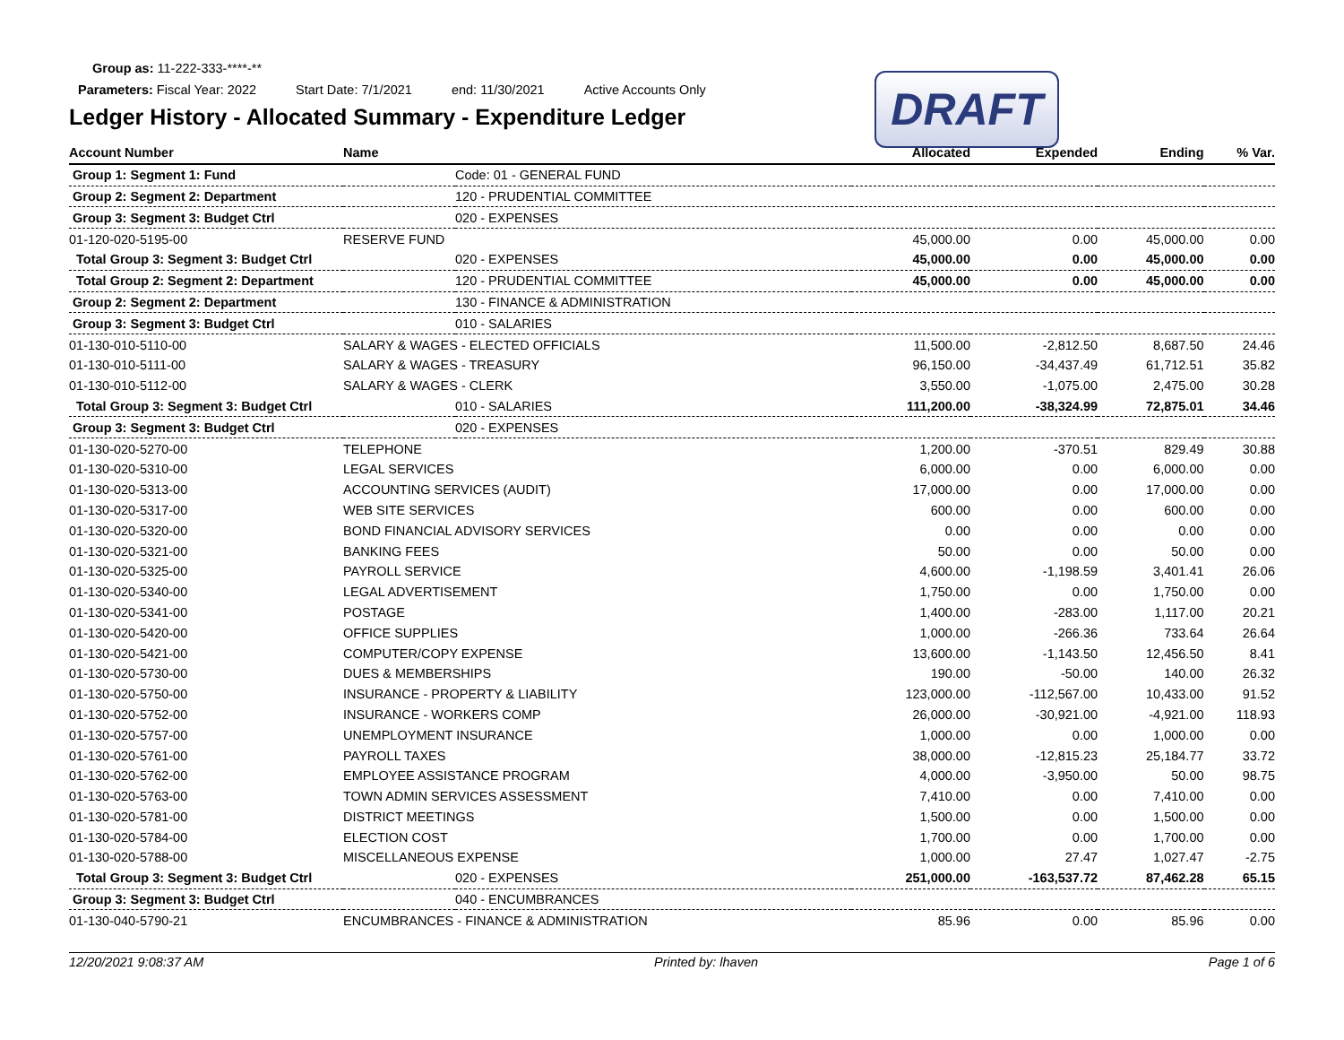Group as: 11-222-333-****-**
Parameters: Fiscal Year: 2022 Start Date: 7/1/2021 end: 11/30/2021 Active Accounts Only
Ledger History - Allocated Summary - Expenditure Ledger
DRAFT
| Account Number | Name | | Allocated | Expended | Ending | % Var. |
| --- | --- | --- | --- | --- | --- | --- |
| Group 1: Segment 1: Fund | | Code: 01 - GENERAL FUND | | | | |
| Group 2: Segment 2: Department | | 120 - PRUDENTIAL COMMITTEE | | | | |
| Group 3: Segment 3: Budget Ctrl | | 020 - EXPENSES | | | | |
| 01-120-020-5195-00 | RESERVE FUND | | 45,000.00 | 0.00 | 45,000.00 | 0.00 |
| Total Group 3: Segment 3: Budget Ctrl | | 020 - EXPENSES | 45,000.00 | 0.00 | 45,000.00 | 0.00 |
| Total Group 2: Segment 2: Department | | 120 - PRUDENTIAL COMMITTEE | 45,000.00 | 0.00 | 45,000.00 | 0.00 |
| Group 2: Segment 2: Department | | 130 - FINANCE & ADMINISTRATION | | | | |
| Group 3: Segment 3: Budget Ctrl | | 010 - SALARIES | | | | |
| 01-130-010-5110-00 | SALARY & WAGES - ELECTED OFFICIALS | | 11,500.00 | -2,812.50 | 8,687.50 | 24.46 |
| 01-130-010-5111-00 | SALARY & WAGES - TREASURY | | 96,150.00 | -34,437.49 | 61,712.51 | 35.82 |
| 01-130-010-5112-00 | SALARY & WAGES - CLERK | | 3,550.00 | -1,075.00 | 2,475.00 | 30.28 |
| Total Group 3: Segment 3: Budget Ctrl | | 010 - SALARIES | 111,200.00 | -38,324.99 | 72,875.01 | 34.46 |
| Group 3: Segment 3: Budget Ctrl | | 020 - EXPENSES | | | | |
| 01-130-020-5270-00 | TELEPHONE | | 1,200.00 | -370.51 | 829.49 | 30.88 |
| 01-130-020-5310-00 | LEGAL SERVICES | | 6,000.00 | 0.00 | 6,000.00 | 0.00 |
| 01-130-020-5313-00 | ACCOUNTING SERVICES (AUDIT) | | 17,000.00 | 0.00 | 17,000.00 | 0.00 |
| 01-130-020-5317-00 | WEB SITE SERVICES | | 600.00 | 0.00 | 600.00 | 0.00 |
| 01-130-020-5320-00 | BOND FINANCIAL ADVISORY SERVICES | | 0.00 | 0.00 | 0.00 | 0.00 |
| 01-130-020-5321-00 | BANKING FEES | | 50.00 | 0.00 | 50.00 | 0.00 |
| 01-130-020-5325-00 | PAYROLL SERVICE | | 4,600.00 | -1,198.59 | 3,401.41 | 26.06 |
| 01-130-020-5340-00 | LEGAL ADVERTISEMENT | | 1,750.00 | 0.00 | 1,750.00 | 0.00 |
| 01-130-020-5341-00 | POSTAGE | | 1,400.00 | -283.00 | 1,117.00 | 20.21 |
| 01-130-020-5420-00 | OFFICE SUPPLIES | | 1,000.00 | -266.36 | 733.64 | 26.64 |
| 01-130-020-5421-00 | COMPUTER/COPY EXPENSE | | 13,600.00 | -1,143.50 | 12,456.50 | 8.41 |
| 01-130-020-5730-00 | DUES & MEMBERSHIPS | | 190.00 | -50.00 | 140.00 | 26.32 |
| 01-130-020-5750-00 | INSURANCE - PROPERTY & LIABILITY | | 123,000.00 | -112,567.00 | 10,433.00 | 91.52 |
| 01-130-020-5752-00 | INSURANCE - WORKERS COMP | | 26,000.00 | -30,921.00 | -4,921.00 | 118.93 |
| 01-130-020-5757-00 | UNEMPLOYMENT INSURANCE | | 1,000.00 | 0.00 | 1,000.00 | 0.00 |
| 01-130-020-5761-00 | PAYROLL TAXES | | 38,000.00 | -12,815.23 | 25,184.77 | 33.72 |
| 01-130-020-5762-00 | EMPLOYEE ASSISTANCE PROGRAM | | 4,000.00 | -3,950.00 | 50.00 | 98.75 |
| 01-130-020-5763-00 | TOWN ADMIN SERVICES ASSESSMENT | | 7,410.00 | 0.00 | 7,410.00 | 0.00 |
| 01-130-020-5781-00 | DISTRICT MEETINGS | | 1,500.00 | 0.00 | 1,500.00 | 0.00 |
| 01-130-020-5784-00 | ELECTION COST | | 1,700.00 | 0.00 | 1,700.00 | 0.00 |
| 01-130-020-5788-00 | MISCELLANEOUS EXPENSE | | 1,000.00 | 27.47 | 1,027.47 | -2.75 |
| Total Group 3: Segment 3: Budget Ctrl | | 020 - EXPENSES | 251,000.00 | -163,537.72 | 87,462.28 | 65.15 |
| Group 3: Segment 3: Budget Ctrl | | 040 - ENCUMBRANCES | | | | |
| 01-130-040-5790-21 | ENCUMBRANCES - FINANCE & ADMINISTRATION | | 85.96 | 0.00 | 85.96 | 0.00 |
12/20/2021 9:08:37 AM Printed by: lhaven Page 1 of 6